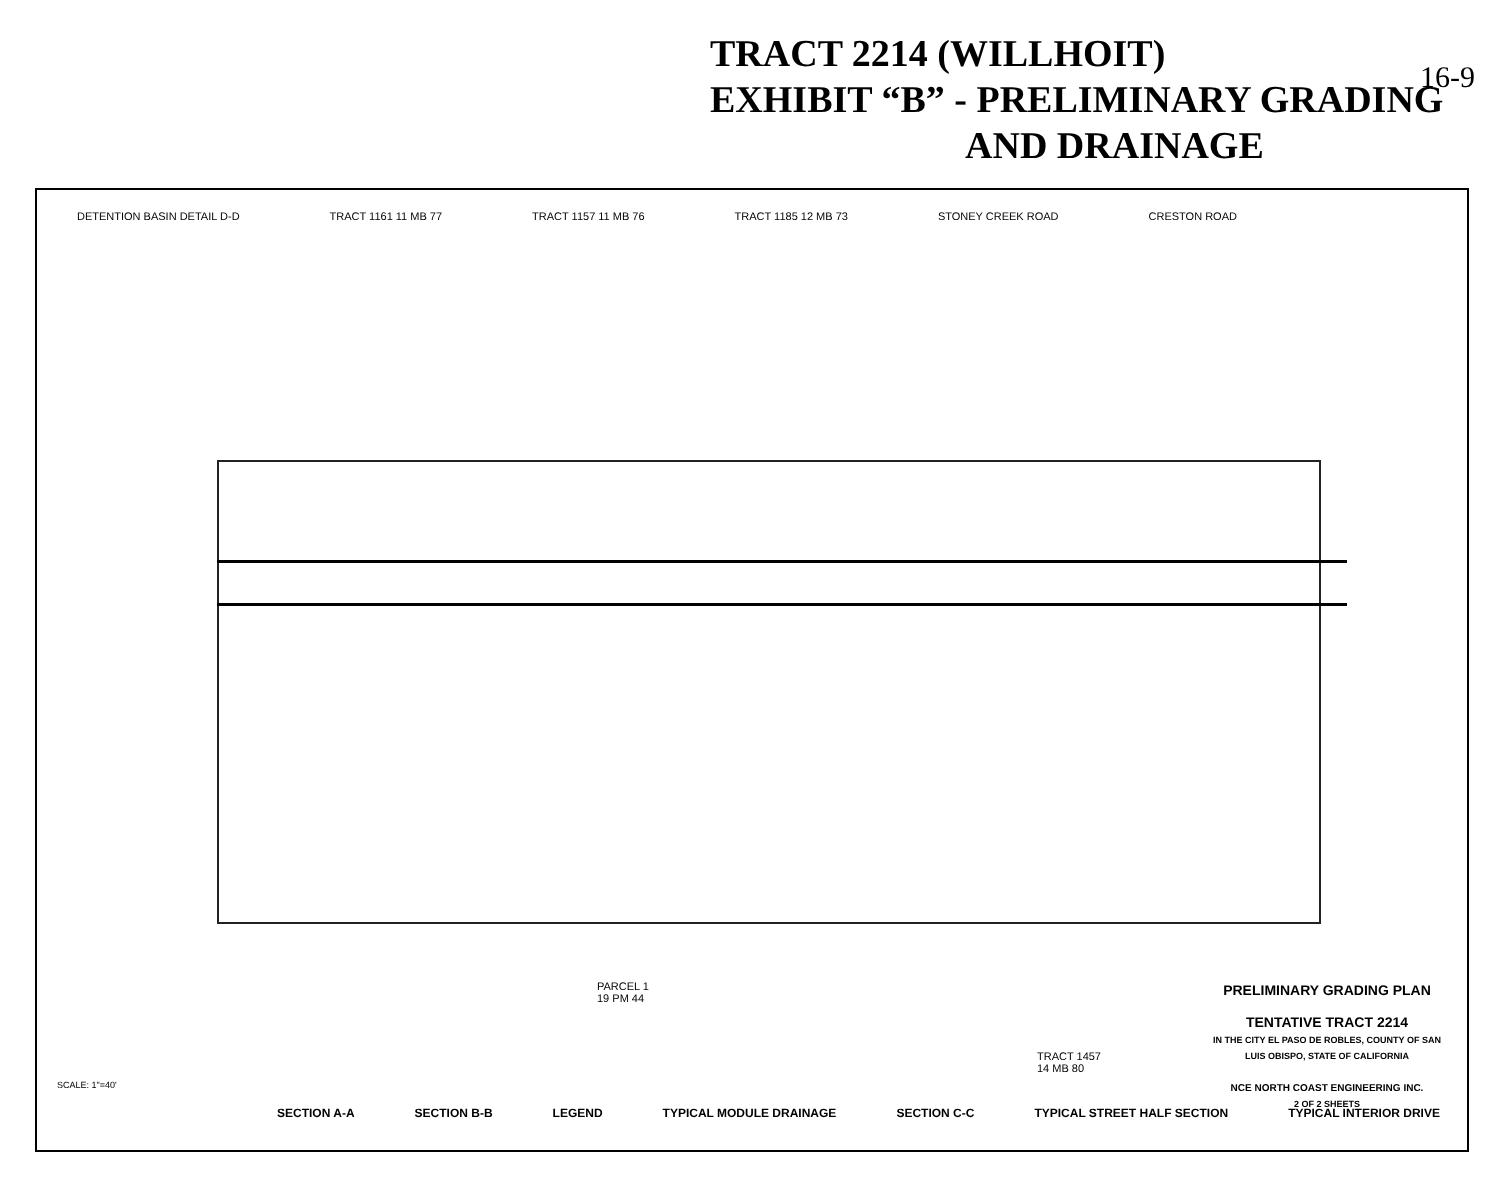TRACT 2214 (WILLHOIT)
EXHIBIT “B” - PRELIMINARY GRADING
AND DRAINAGE
16-9
DETENTION BASIN DETAIL D-D TRACT 1161 11 MB 77 TRACT 1157 11 MB 76 TRACT 1185 12 MB 73 STONEY CREEK ROAD CRESTON ROAD
PARCEL 1
19 PM 44
TRACT 1457
14 MB 80
SECTION A-A SECTION B-B LEGEND TYPICAL MODULE DRAINAGE SECTION C-C TYPICAL STREET HALF SECTION TYPICAL INTERIOR DRIVE
SCALE: 1"=40'
PRELIMINARY GRADING PLAN
TENTATIVE TRACT 2214
IN THE CITY EL PASO DE ROBLES, COUNTY OF SAN LUIS OBISPO, STATE OF CALIFORNIA
NCE NORTH COAST ENGINEERING INC.
2 OF 2 SHEETS